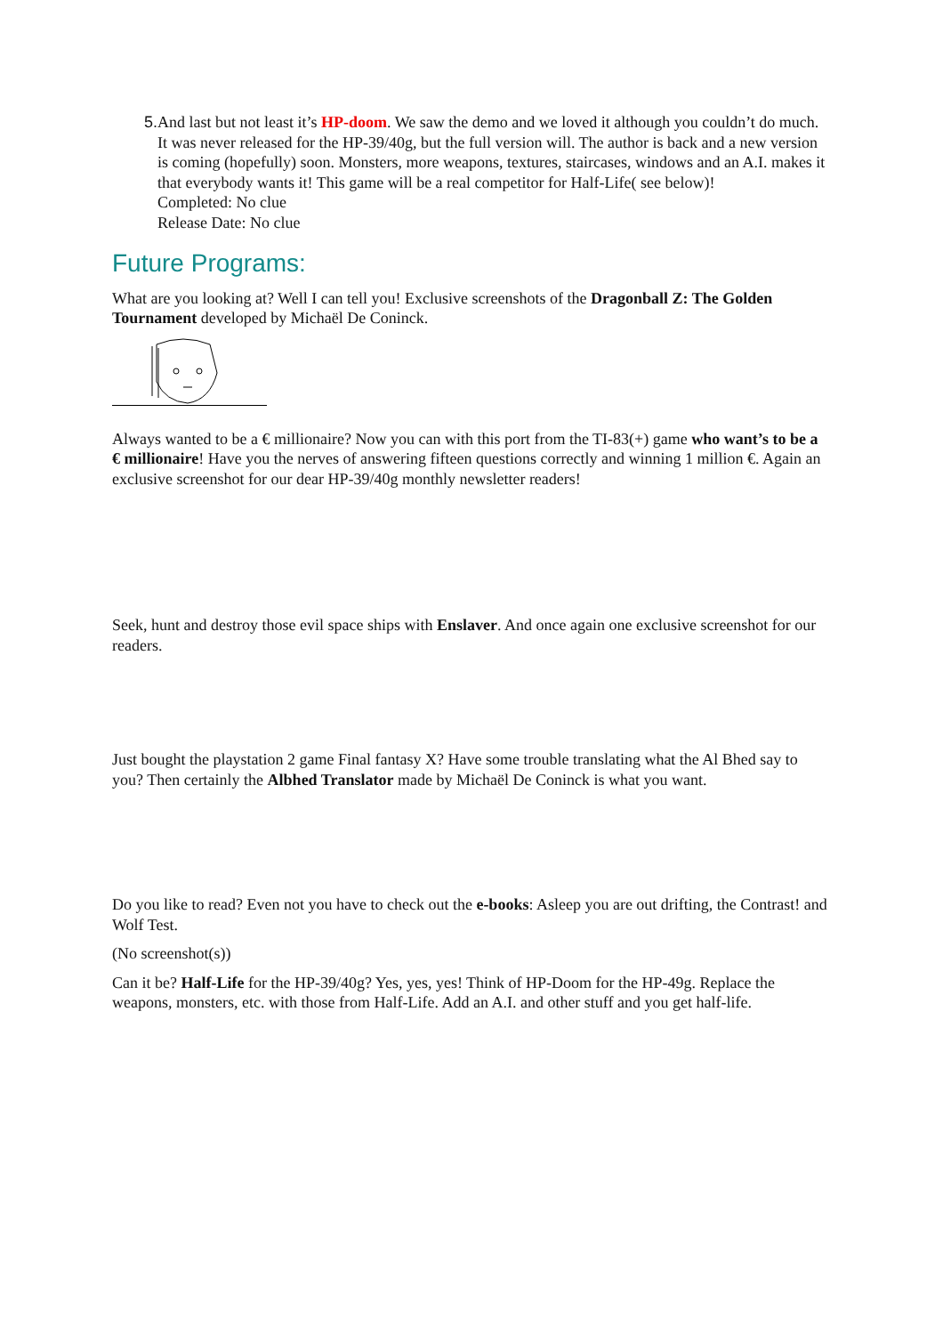5. And last but not least it’s HP-doom. We saw the demo and we loved it although you couldn’t do much. It was never released for the HP-39/40g, but the full version will. The author is back and a new version is coming (hopefully) soon. Monsters, more weapons, textures, staircases, windows and an A.I. makes it that everybody wants it! This game will be a real competitor for Half-Life( see below)!
Completed: No clue
Release Date: No clue
Future Programs:
What are you looking at? Well I can tell you! Exclusive screenshots of the Dragonball Z: The Golden Tournament developed by Michaël De Coninck.
Always wanted to be a € millionaire? Now you can with this port from the TI-83(+) game who want’s to be a € millionaire! Have you the nerves of answering fifteen questions correctly and winning 1 million €. Again an exclusive screenshot for our dear HP-39/40g monthly newsletter readers!
Seek, hunt and destroy those evil space ships with Enslaver. And once again one exclusive screenshot for our readers.
Just bought the playstation 2 game Final fantasy X? Have some trouble translating what the Al Bhed say to you? Then certainly the Albhed Translator made by Michaël De Coninck is what you want.
Do you like to read? Even not you have to check out the e-books: Asleep you are out drifting, the Contrast! and Wolf Test.
(No screenshot(s))
Can it be? Half-Life for the HP-39/40g? Yes, yes, yes! Think of HP-Doom for the HP-49g. Replace the weapons, monsters, etc. with those from Half-Life. Add an A.I. and other stuff and you get half-life.